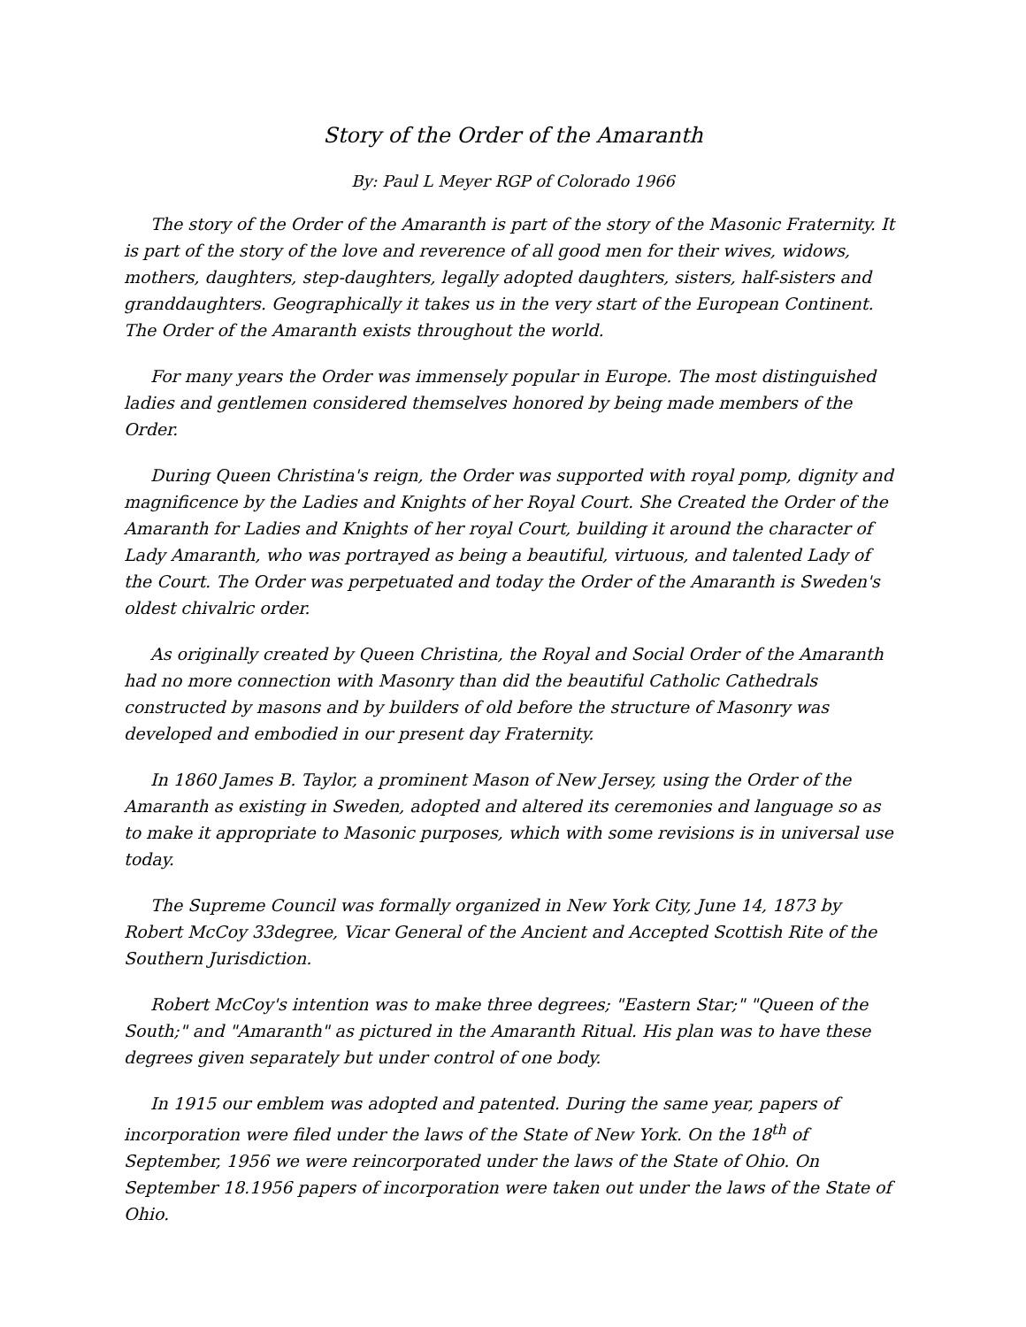Story of the Order of the Amaranth
By: Paul L Meyer RGP of Colorado 1966
The story of the Order of the Amaranth is part of the story of the Masonic Fraternity. It is part of the story of the love and reverence of all good men for their wives, widows, mothers, daughters, step-daughters, legally adopted daughters, sisters, half-sisters and granddaughters. Geographically it takes us in the very start of the European Continent. The Order of the Amaranth exists throughout the world.
For many years the Order was immensely popular in Europe. The most distinguished ladies and gentlemen considered themselves honored by being made members of the Order.
During Queen Christina's reign, the Order was supported with royal pomp, dignity and magnificence by the Ladies and Knights of her Royal Court. She Created the Order of the Amaranth for Ladies and Knights of her royal Court, building it around the character of Lady Amaranth, who was portrayed as being a beautiful, virtuous, and talented Lady of the Court. The Order was perpetuated and today the Order of the Amaranth is Sweden's oldest chivalric order.
As originally created by Queen Christina, the Royal and Social Order of the Amaranth had no more connection with Masonry than did the beautiful Catholic Cathedrals constructed by masons and by builders of old before the structure of Masonry was developed and embodied in our present day Fraternity.
In 1860 James B. Taylor, a prominent Mason of New Jersey, using the Order of the Amaranth as existing in Sweden, adopted and altered its ceremonies and language so as to make it appropriate to Masonic purposes, which with some revisions is in universal use today.
The Supreme Council was formally organized in New York City, June 14, 1873 by Robert McCoy 33degree, Vicar General of the Ancient and Accepted Scottish Rite of the Southern Jurisdiction.
Robert McCoy's intention was to make three degrees; "Eastern Star;" "Queen of the South;" and "Amaranth" as pictured in the Amaranth Ritual. His plan was to have these degrees given separately but under control of one body.
In 1915 our emblem was adopted and patented. During the same year, papers of incorporation were filed under the laws of the State of New York. On the 18<sup>th</sup> of September, 1956 we were reincorporated under the laws of the State of Ohio. On September 18.1956 papers of incorporation were taken out under the laws of the State of Ohio.